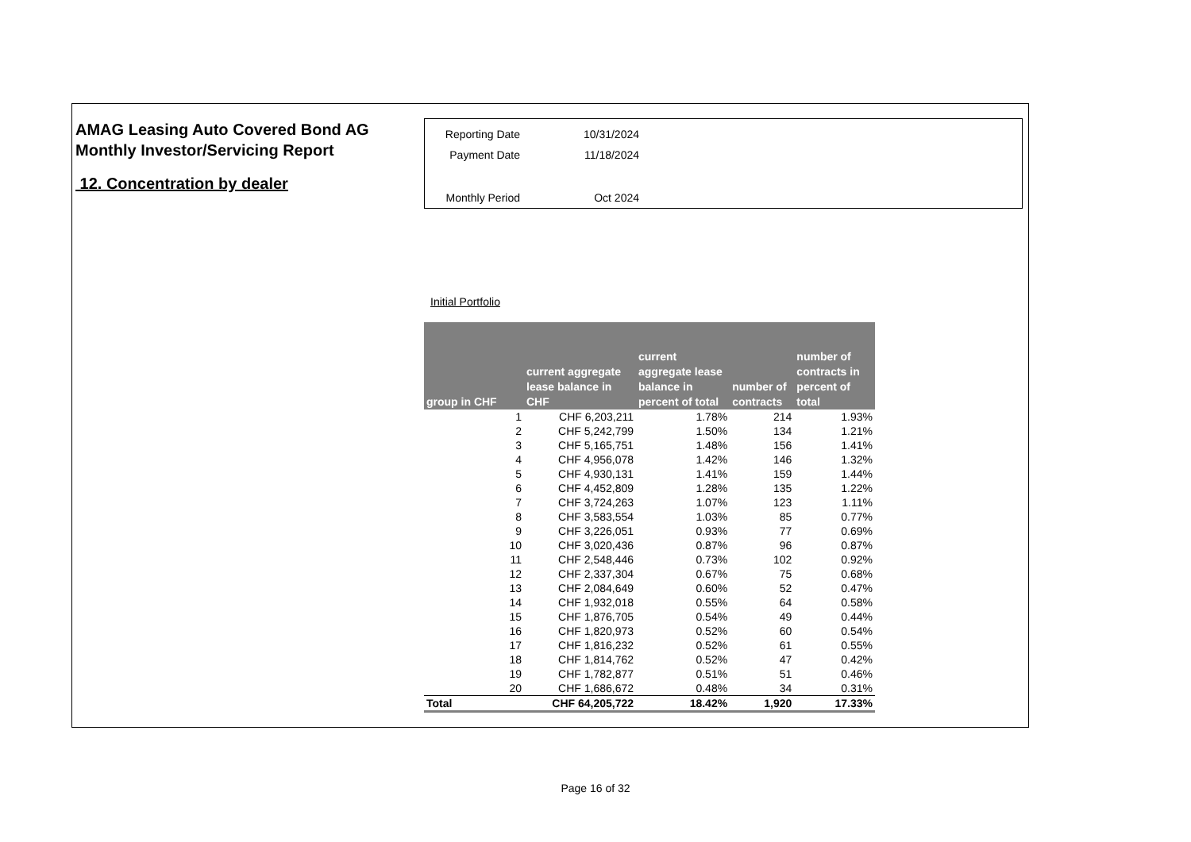AMAG Leasing Auto Covered Bond AG
Monthly Investor/Servicing Report
12. Concentration by dealer
| Reporting Date | 10/31/2024 |
| Payment Date | 11/18/2024 |
| Monthly Period | Oct 2024 |
Initial Portfolio
| group in CHF | current aggregate lease balance in CHF | current aggregate lease balance in percent of total | number of contracts | number of contracts in percent of total |
| --- | --- | --- | --- | --- |
| 1 | CHF 6,203,211 | 1.78% | 214 | 1.93% |
| 2 | CHF 5,242,799 | 1.50% | 134 | 1.21% |
| 3 | CHF 5,165,751 | 1.48% | 156 | 1.41% |
| 4 | CHF 4,956,078 | 1.42% | 146 | 1.32% |
| 5 | CHF 4,930,131 | 1.41% | 159 | 1.44% |
| 6 | CHF 4,452,809 | 1.28% | 135 | 1.22% |
| 7 | CHF 3,724,263 | 1.07% | 123 | 1.11% |
| 8 | CHF 3,583,554 | 1.03% | 85 | 0.77% |
| 9 | CHF 3,226,051 | 0.93% | 77 | 0.69% |
| 10 | CHF 3,020,436 | 0.87% | 96 | 0.87% |
| 11 | CHF 2,548,446 | 0.73% | 102 | 0.92% |
| 12 | CHF 2,337,304 | 0.67% | 75 | 0.68% |
| 13 | CHF 2,084,649 | 0.60% | 52 | 0.47% |
| 14 | CHF 1,932,018 | 0.55% | 64 | 0.58% |
| 15 | CHF 1,876,705 | 0.54% | 49 | 0.44% |
| 16 | CHF 1,820,973 | 0.52% | 60 | 0.54% |
| 17 | CHF 1,816,232 | 0.52% | 61 | 0.55% |
| 18 | CHF 1,814,762 | 0.52% | 47 | 0.42% |
| 19 | CHF 1,782,877 | 0.51% | 51 | 0.46% |
| 20 | CHF 1,686,672 | 0.48% | 34 | 0.31% |
| Total | CHF 64,205,722 | 18.42% | 1,920 | 17.33% |
Page 16 of 32